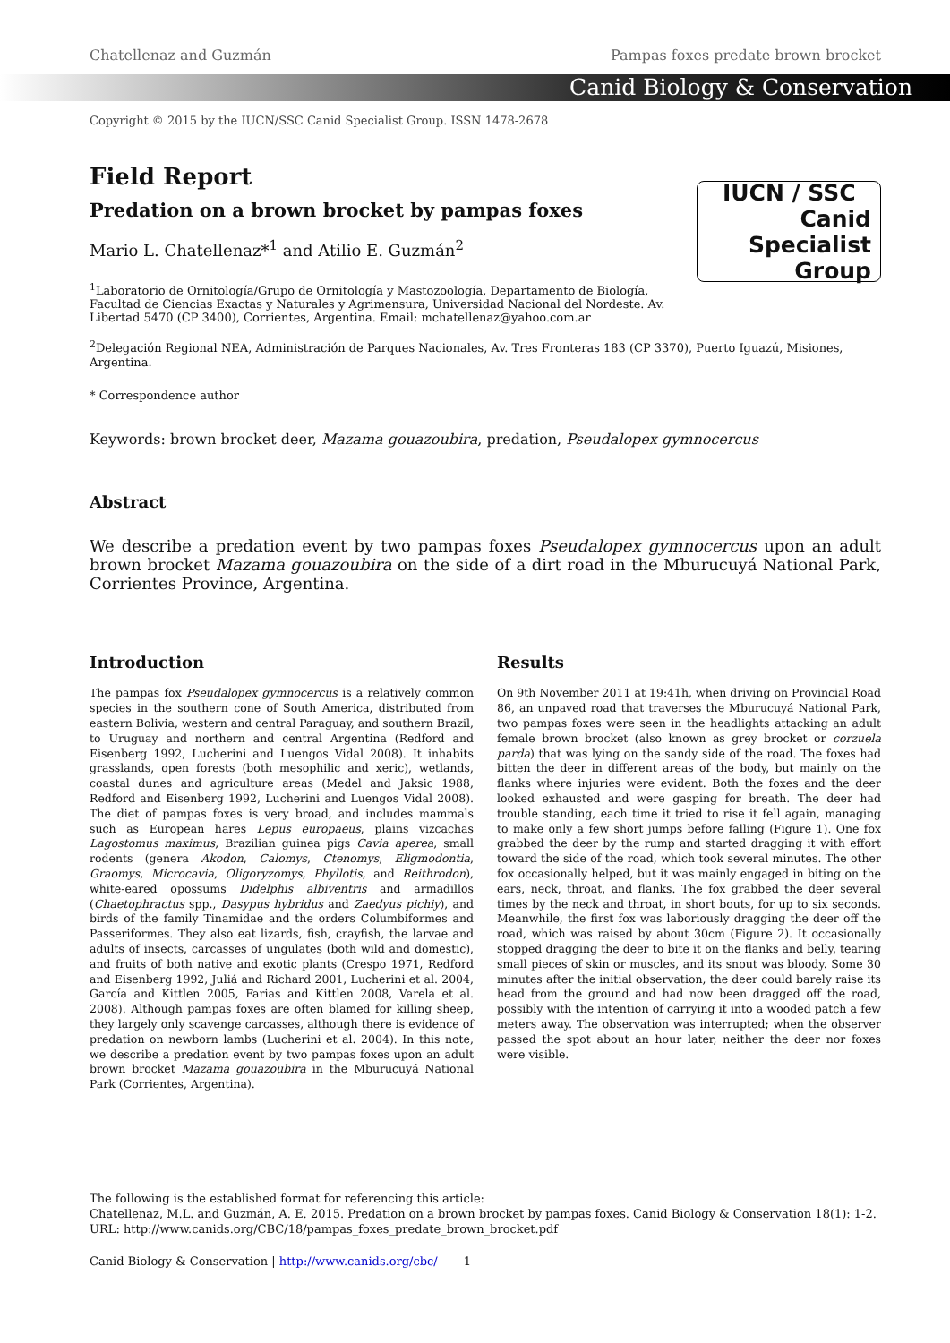Chatellenaz and Guzmán Pampas foxes predate brown brocket
Canid Biology & Conservation
Copyright © 2015 by the IUCN/SSC Canid Specialist Group. ISSN 1478-2678
Field Report
Predation on a brown brocket by pampas foxes
IUCN / SSC Canid
Specialist
Group
Mario L. Chatellenaz*<sup>1</sup> and Atilio E. Guzmán<sup>2</sup>
<sup>1</sup> Laboratorio de Ornitología/Grupo de Ornitología y Mastozoología, Departamento de Biología, Facultad de Ciencias Exactas y Naturales y Agrimensura, Universidad Nacional del Nordeste. Av. Libertad 5470 (CP 3400), Corrientes, Argentina. Email: mchatellenaz@yahoo.com.ar
<sup>2</sup> Delegación Regional NEA, Administración de Parques Nacionales, Av. Tres Fronteras 183 (CP 3370), Puerto Iguazú, Misiones, Argentina.
* Correspondence author
Keywords: brown brocket deer, Mazama gouazoubira, predation, Pseudalopex gymnocercus
Abstract
We describe a predation event by two pampas foxes Pseudalopex gymnocercus upon an adult brown brocket Mazama gouazoubira on the side of a dirt road in the Mburucuyá National Park, Corrientes Province, Argentina.
Introduction
The pampas fox Pseudalopex gymnocercus is a relatively common species in the southern cone of South America, distributed from eastern Bolivia, western and central Paraguay, and southern Brazil, to Uruguay and northern and central Argentina (Redford and Eisenberg 1992, Lucherini and Luengos Vidal 2008). It inhabits grasslands, open forests (both mesophilic and xeric), wetlands, coastal dunes and agriculture areas (Medel and Jaksic 1988, Redford and Eisenberg 1992, Lucherini and Luengos Vidal 2008). The diet of pampas foxes is very broad, and includes mammals such as European hares Lepus europaeus, plains vizcachas Lagostomus maximus, Brazilian guinea pigs Cavia aperea, small rodents (genera Akodon, Calomys, Ctenomys, Eligmodontia, Graomys, Microcavia, Oligoryzomys, Phyllotis, and Reithrodon), white-eared opossums Didelphis albiventris and armadillos (Chaetophractus spp., Dasypus hybridus and Zaedyus pichiy), and birds of the family Tinamidae and the orders Columbiformes and Passeriformes. They also eat lizards, fish, crayfish, the larvae and adults of insects, carcasses of ungulates (both wild and domestic), and fruits of both native and exotic plants (Crespo 1971, Redford and Eisenberg 1992, Juliá and Richard 2001, Lucherini et al. 2004, García and Kittlen 2005, Farias and Kittlen 2008, Varela et al. 2008). Although pampas foxes are often blamed for killing sheep, they largely only scavenge carcasses, although there is evidence of predation on newborn lambs (Lucherini et al. 2004). In this note, we describe a predation event by two pampas foxes upon an adult brown brocket Mazama gouazoubira in the Mburucuyá National Park (Corrientes, Argentina).
Results
On 9th November 2011 at 19:41h, when driving on Provincial Road 86, an unpaved road that traverses the Mburucuyá National Park, two pampas foxes were seen in the headlights attacking an adult female brown brocket (also known as grey brocket or corzuela parda) that was lying on the sandy side of the road. The foxes had bitten the deer in different areas of the body, but mainly on the flanks where injuries were evident. Both the foxes and the deer looked exhausted and were gasping for breath. The deer had trouble standing, each time it tried to rise it fell again, managing to make only a few short jumps before falling (Figure 1). One fox grabbed the deer by the rump and started dragging it with effort toward the side of the road, which took several minutes. The other fox occasionally helped, but it was mainly engaged in biting on the ears, neck, throat, and flanks. The fox grabbed the deer several times by the neck and throat, in short bouts, for up to six seconds. Meanwhile, the first fox was laboriously dragging the deer off the road, which was raised by about 30cm (Figure 2). It occasionally stopped dragging the deer to bite it on the flanks and belly, tearing small pieces of skin or muscles, and its snout was bloody. Some 30 minutes after the initial observation, the deer could barely raise its head from the ground and had now been dragged off the road, possibly with the intention of carrying it into a wooded patch a few meters away. The observation was interrupted; when the observer passed the spot about an hour later, neither the deer nor foxes were visible.
The following is the established format for referencing this article:
Chatellenaz, M.L. and Guzmán, A. E. 2015. Predation on a brown brocket by pampas foxes. Canid Biology & Conservation 18(1): 1-2. URL: http://www.canids.org/CBC/18/pampas_foxes_predate_brown_brocket.pdf
Canid Biology & Conservation | http://www.canids.org/cbc/ 1